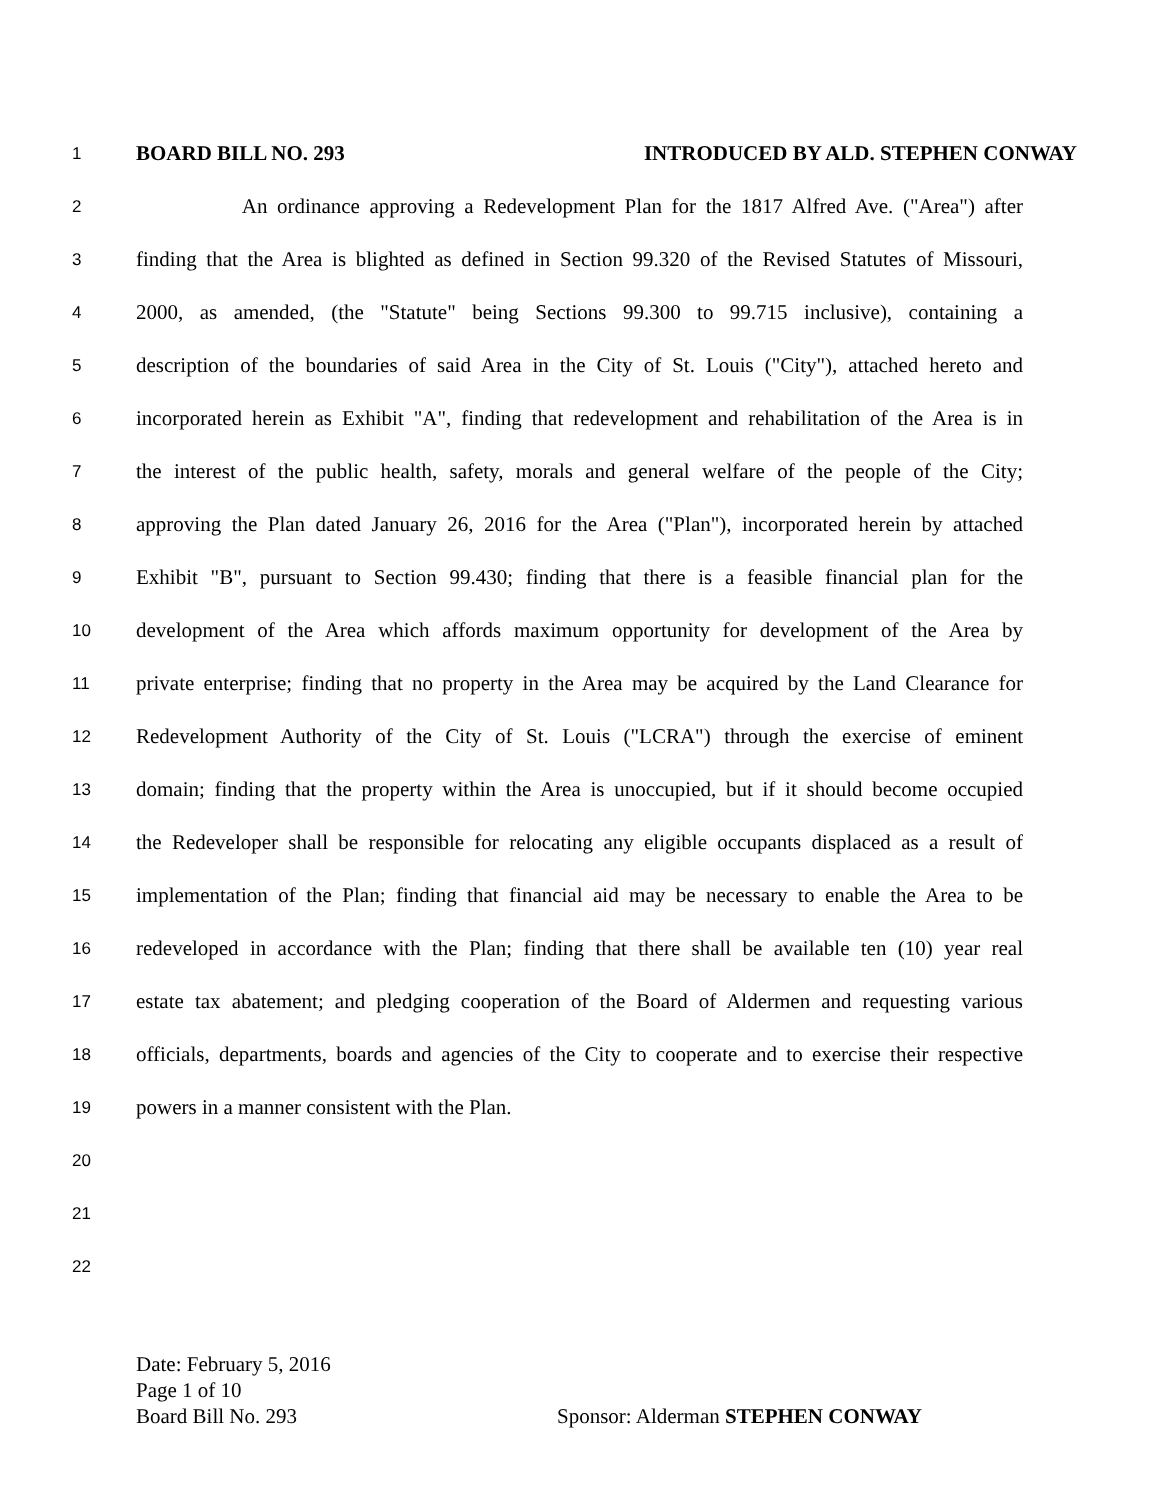1
BOARD BILL NO. 293 INTRODUCED BY ALD. STEPHEN CONWAY
2
An ordinance approving a Redevelopment Plan for the 1817 Alfred Ave. ("Area") after
3
finding that the Area is blighted as defined in Section 99.320 of the Revised Statutes of Missouri,
4
2000, as amended, (the "Statute" being Sections 99.300 to 99.715 inclusive), containing a
5
description of the boundaries of said Area in the City of St. Louis ("City"), attached hereto and
6
incorporated herein as Exhibit "A", finding that redevelopment and rehabilitation of the Area is in
7
the interest of the public health, safety, morals and general welfare of the people of the City;
8
approving the Plan dated January 26, 2016 for the Area ("Plan"), incorporated herein by attached
9
Exhibit "B", pursuant to Section 99.430; finding that there is a feasible financial plan for the
10
development of the Area which affords maximum opportunity for development of the Area by
11
private enterprise; finding that no property in the Area may be acquired by the Land Clearance for
12
Redevelopment Authority of the City of St. Louis ("LCRA") through the exercise of eminent
13
domain; finding that the property within the Area is unoccupied, but if it should become occupied
14
the Redeveloper shall be responsible for relocating any eligible occupants displaced as a result of
15
implementation of the Plan; finding that financial aid may be necessary to enable the Area to be
16
redeveloped in accordance with the Plan; finding that there shall be available ten (10) year real
17
estate tax abatement; and pledging cooperation of the Board of Aldermen and requesting various
18
officials, departments, boards and agencies of the City to cooperate and to exercise their respective
19
powers in a manner consistent with the Plan.
20
21
22
Date: February 5, 2016
Page 1 of 10
Board Bill No. 293 Sponsor: Alderman STEPHEN CONWAY